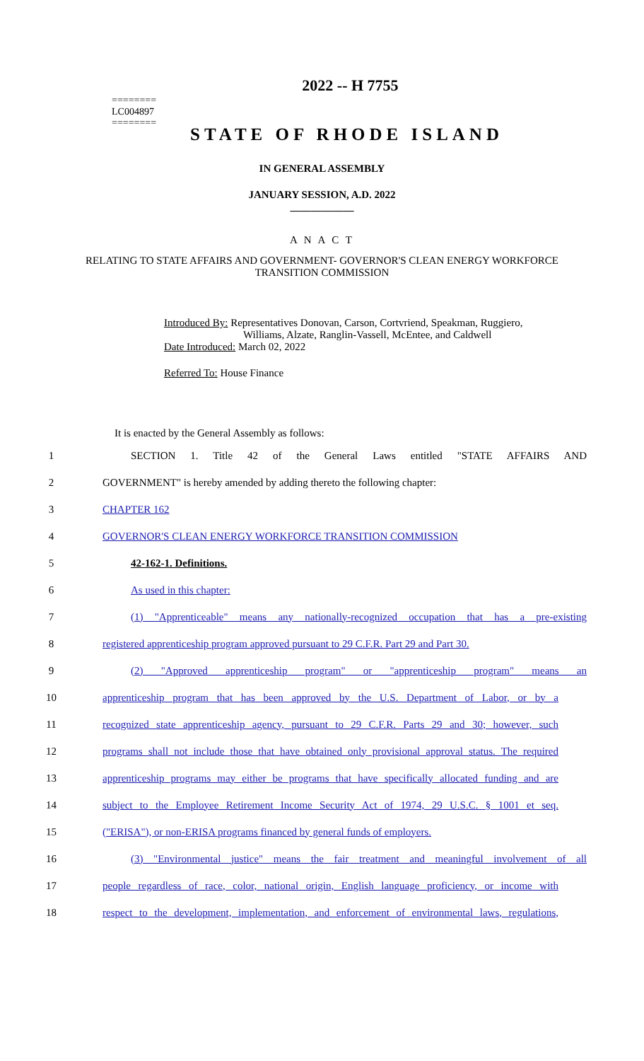========
LC004897
========
2022 -- H 7755
STATE OF RHODE ISLAND
IN GENERAL ASSEMBLY
JANUARY SESSION, A.D. 2022
____________
A N A C T
RELATING TO STATE AFFAIRS AND GOVERNMENT- GOVERNOR'S CLEAN ENERGY WORKFORCE TRANSITION COMMISSION
Introduced By: Representatives Donovan, Carson, Cortvriend, Speakman, Ruggiero,
Williams, Alzate, Ranglin-Vassell, McEntee, and Caldwell
Date Introduced: March 02, 2022
Referred To: House Finance
It is enacted by the General Assembly as follows:
1 SECTION 1. Title 42 of the General Laws entitled "STATE AFFAIRS AND
2 GOVERNMENT" is hereby amended by adding thereto the following chapter:
3 CHAPTER 162
4 GOVERNOR'S CLEAN ENERGY WORKFORCE TRANSITION COMMISSION
5 42-162-1. Definitions.
6 As used in this chapter:
7 (1) "Apprenticeable" means any nationally-recognized occupation that has a pre-existing
8 registered apprenticeship program approved pursuant to 29 C.F.R. Part 29 and Part 30.
9 (2) "Approved apprenticeship program" or "apprenticeship program" means an
10 apprenticeship program that has been approved by the U.S. Department of Labor, or by a
11 recognized state apprenticeship agency, pursuant to 29 C.F.R. Parts 29 and 30; however, such
12 programs shall not include those that have obtained only provisional approval status. The required
13 apprenticeship programs may either be programs that have specifically allocated funding and are
14 subject to the Employee Retirement Income Security Act of 1974, 29 U.S.C. § 1001 et seq.
15 ("ERISA"), or non-ERISA programs financed by general funds of employers.
16 (3) "Environmental justice" means the fair treatment and meaningful involvement of all
17 people regardless of race, color, national origin, English language proficiency, or income with
18 respect to the development, implementation, and enforcement of environmental laws, regulations,